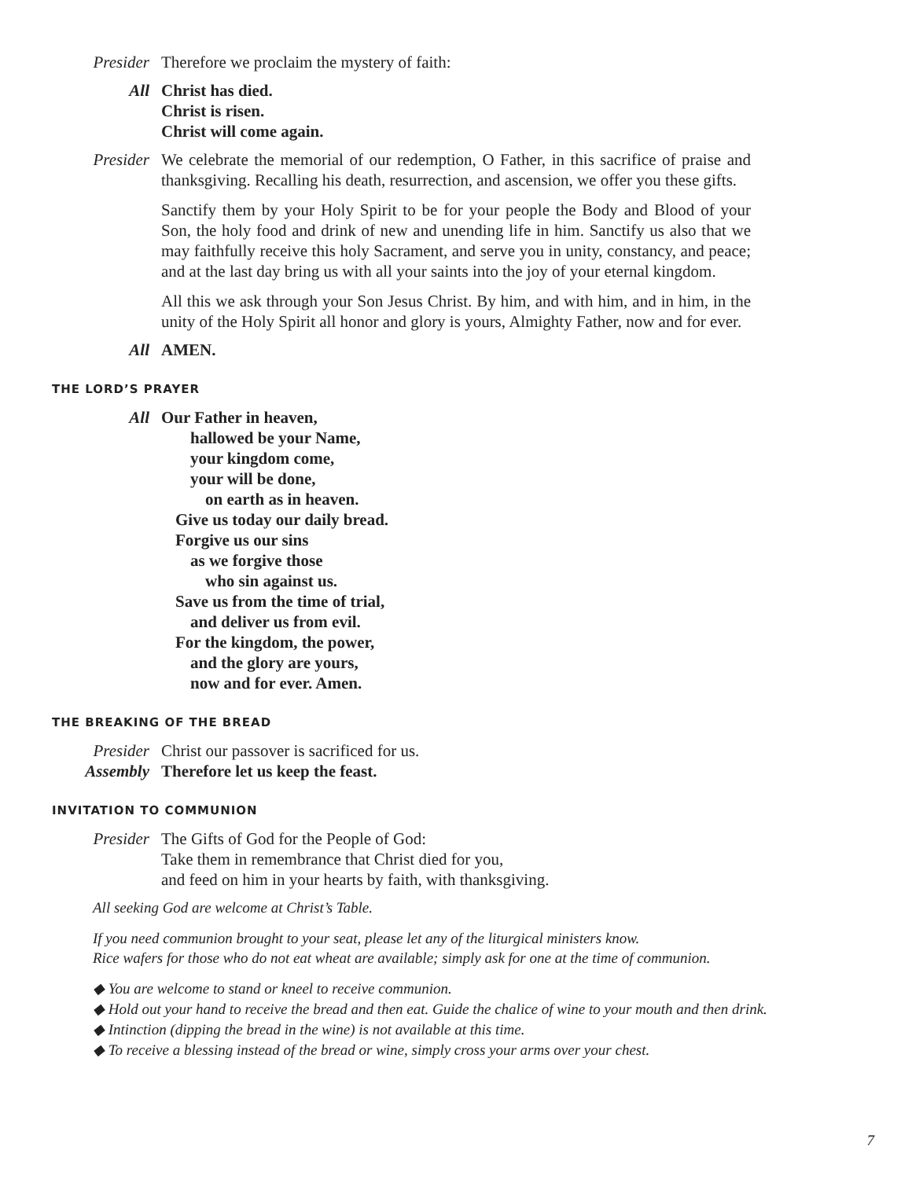Presider Therefore we proclaim the mystery of faith:
All Christ has died.
Christ is risen.
Christ will come again.
Presider We celebrate the memorial of our redemption, O Father, in this sacrifice of praise and thanksgiving. Recalling his death, resurrection, and ascension, we offer you these gifts.
Sanctify them by your Holy Spirit to be for your people the Body and Blood of your Son, the holy food and drink of new and unending life in him. Sanctify us also that we may faithfully receive this holy Sacrament, and serve you in unity, constancy, and peace; and at the last day bring us with all your saints into the joy of your eternal kingdom.
All this we ask through your Son Jesus Christ. By him, and with him, and in him, in the unity of the Holy Spirit all honor and glory is yours, Almighty Father, now and for ever.
All AMEN.
THE LORD’S PRAYER
All Our Father in heaven,
hallowed be your Name,
your kingdom come,
your will be done,
on earth as in heaven.
Give us today our daily bread.
Forgive us our sins
as we forgive those
who sin against us.
Save us from the time of trial,
and deliver us from evil.
For the kingdom, the power,
and the glory are yours,
now and for ever. Amen.
THE BREAKING OF THE BREAD
Presider Christ our passover is sacrificed for us.
Assembly Therefore let us keep the feast.
INVITATION TO COMMUNION
Presider The Gifts of God for the People of God:
Take them in remembrance that Christ died for you,
and feed on him in your hearts by faith, with thanksgiving.
All seeking God are welcome at Christ’s Table.
If you need communion brought to your seat, please let any of the liturgical ministers know.
Rice wafers for those who do not eat wheat are available; simply ask for one at the time of communion.
◆ You are welcome to stand or kneel to receive communion.
◆ Hold out your hand to receive the bread and then eat. Guide the chalice of wine to your mouth and then drink.
◆ Intinction (dipping the bread in the wine) is not available at this time.
◆ To receive a blessing instead of the bread or wine, simply cross your arms over your chest.
7